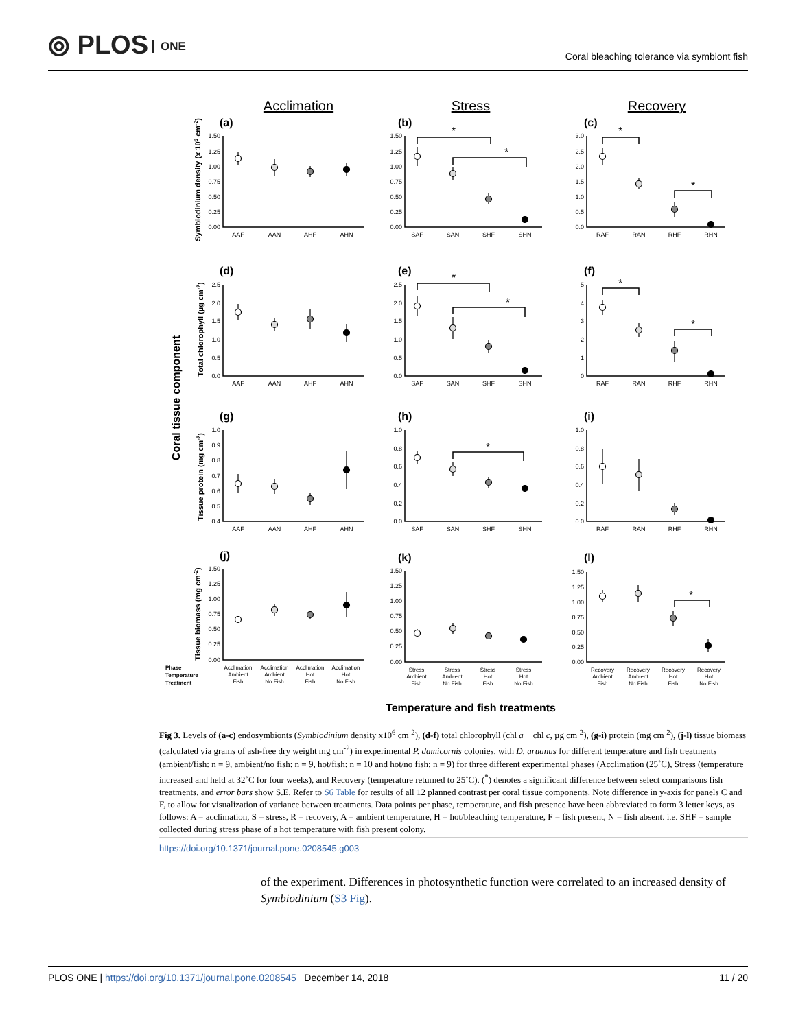⦾ PLOS ONE
Coral bleaching tolerance via symbiont fish
Acclimation
Stress
Recovery
Coral tissue component
Symbiodinium density (x 106 cm-2)
Total chlorophyll (µg cm-2)
Tissue protein (mg cm-2)
Tissue biomass (mg cm-2)
(a)
(b)
(c)
(d)
(e)
(f)
(g)
(h)
(i)
(j)
(k)
(l)
*
*
*
*
*
*
*
*
*
*
1.50
1.25
1.00
0.75
0.50
0.25
0.00
1.50
1.25
1.00
0.75
0.50
0.25
0.00
3.0
2.5
2.0
1.5
1.0
0.5
0.0
2.5
2.0
1.5
1.0
0.5
0.0
2.5
2.0
1.5
1.0
0.5
0.0
5
4
3
2
1
0
1.0
0.9
0.8
0.7
0.6
0.5
0.4
1.0
0.8
0.6
0.4
0.2
0.0
1.0
0.8
0.6
0.4
0.2
0.0
1.50
1.25
1.00
0.75
0.50
0.25
0.00
1.50
1.25
1.00
0.75
0.50
0.25
0.00
1.50
1.25
1.00
0.75
0.50
0.25
0.00
AAF
AAN
AHF
AHN
SAF
SAN
SHF
SHN
RAF
RAN
RHF
RHN
AAF
AAN
AHF
AHN
SAF
SAN
SHF
SHN
RAF
RAN
RHF
RHN
AAF
AAN
AHF
AHN
SAF
SAN
SHF
SHN
RAF
RAN
RHF
RHN
Acclimation
Ambient
Fish
Acclimation
Ambient
No Fish
Acclimation
Hot
Fish
Acclimation
Hot
No Fish
Stress
Ambient
Fish
Stress
Ambient
No Fish
Stress
Hot
Fish
Stress
Hot
No Fish
Recovery
Ambient
Fish
Recovery
Ambient
No Fish
Recovery
Hot
Fish
Recovery
Hot
No Fish
Phase
Temperature
Treatment
Temperature and fish treatments
Fig 3. Levels of (a-c) endosymbionts (Symbiodinium density x10<sup>6</sup> cm<sup>-2</sup>), (d-f) total chlorophyll (chl a + chl c, µg cm<sup>-2</sup>), (g-i) protein (mg cm<sup>-2</sup>), (j-l) tissue biomass (calculated via grams of ash-free dry weight mg cm<sup>-2</sup>) in experimental P. damicornis colonies, with D. aruanus for different temperature and fish treatments (ambient/fish: n = 9, ambient/no fish: n = 9, hot/fish: n = 10 and hot/no fish: n = 9) for three different experimental phases (Acclimation (25˚C), Stress (temperature increased and held at 32˚C for four weeks), and Recovery (temperature returned to 25˚C). (<sup>*</sup>) denotes a significant difference between select comparisons fish treatments, and error bars show S.E. Refer to S6 Table for results of all 12 planned contrast per coral tissue components. Note difference in y-axis for panels C and F, to allow for visualization of variance between treatments. Data points per phase, temperature, and fish presence have been abbreviated to form 3 letter keys, as follows: A = acclimation, S = stress, R = recovery, A = ambient temperature, H = hot/bleaching temperature, F = fish present, N = fish absent. i.e. SHF = sample collected during stress phase of a hot temperature with fish present colony.
https://doi.org/10.1371/journal.pone.0208545.g003
of the experiment. Differences in photosynthetic function were correlated to an increased density of Symbiodinium (S3 Fig).
PLOS ONE | https://doi.org/10.1371/journal.pone.0208545 December 14, 2018
11 / 20